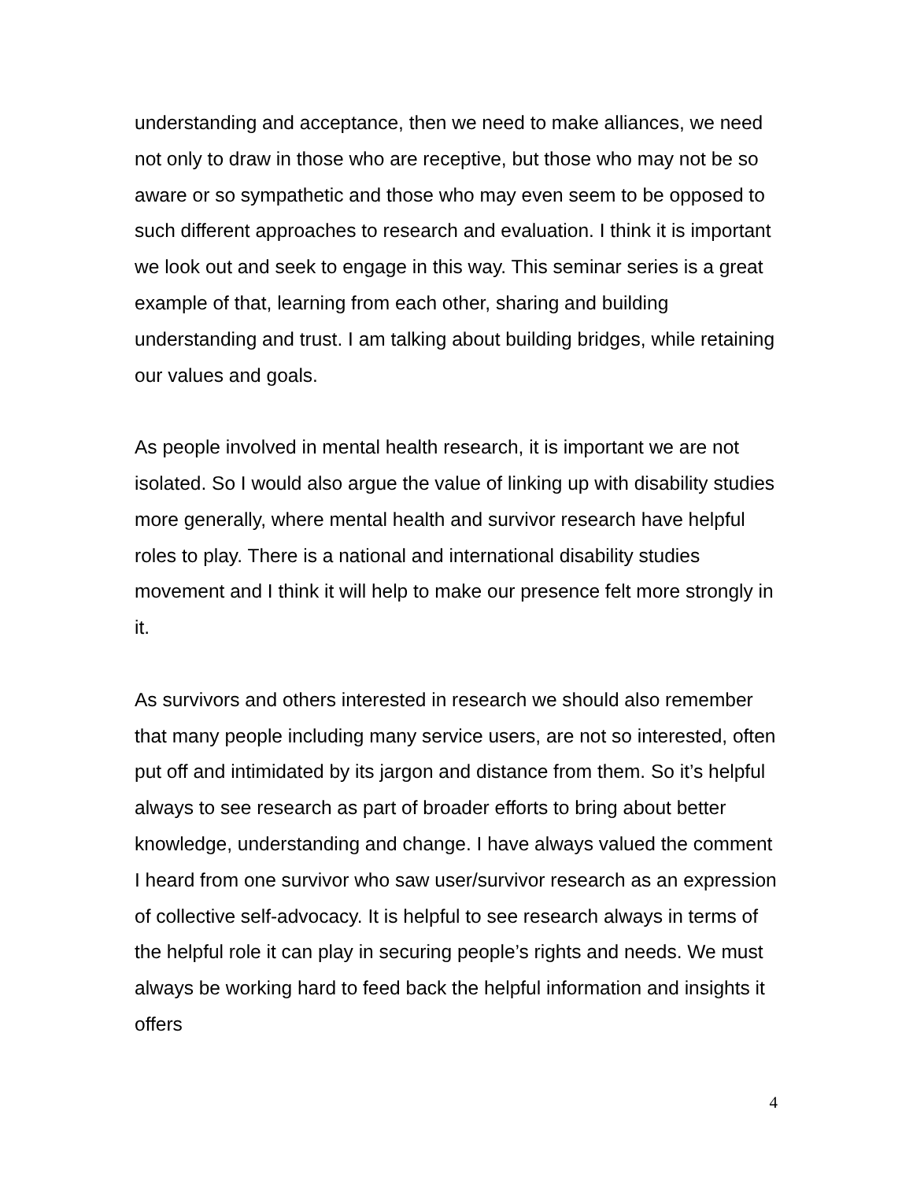understanding and acceptance, then we need to make alliances, we need not only to draw in those who are receptive, but those who may not be so aware or so sympathetic and those who may even seem to be opposed to such different approaches to research and evaluation. I think it is important we look out and seek to engage in this way. This seminar series is a great example of that, learning from each other, sharing and building understanding and trust. I am talking about building bridges, while retaining our values and goals.
As people involved in mental health research, it is important we are not isolated. So I would also argue the value of linking up with disability studies more generally, where mental health and survivor research have helpful roles to play. There is a national and international disability studies movement and I think it will help to make our presence felt more strongly in it.
As survivors and others interested in research we should also remember that many people including many service users, are not so interested, often put off and intimidated by its jargon and distance from them. So it’s helpful always to see research as part of broader efforts to bring about better knowledge, understanding and change. I have always valued the comment I heard from one survivor who saw user/survivor research as an expression of collective self-advocacy. It is helpful to see research always in terms of the helpful role it can play in securing people’s rights and needs. We must always be working hard to feed back the helpful information and insights it offers
4